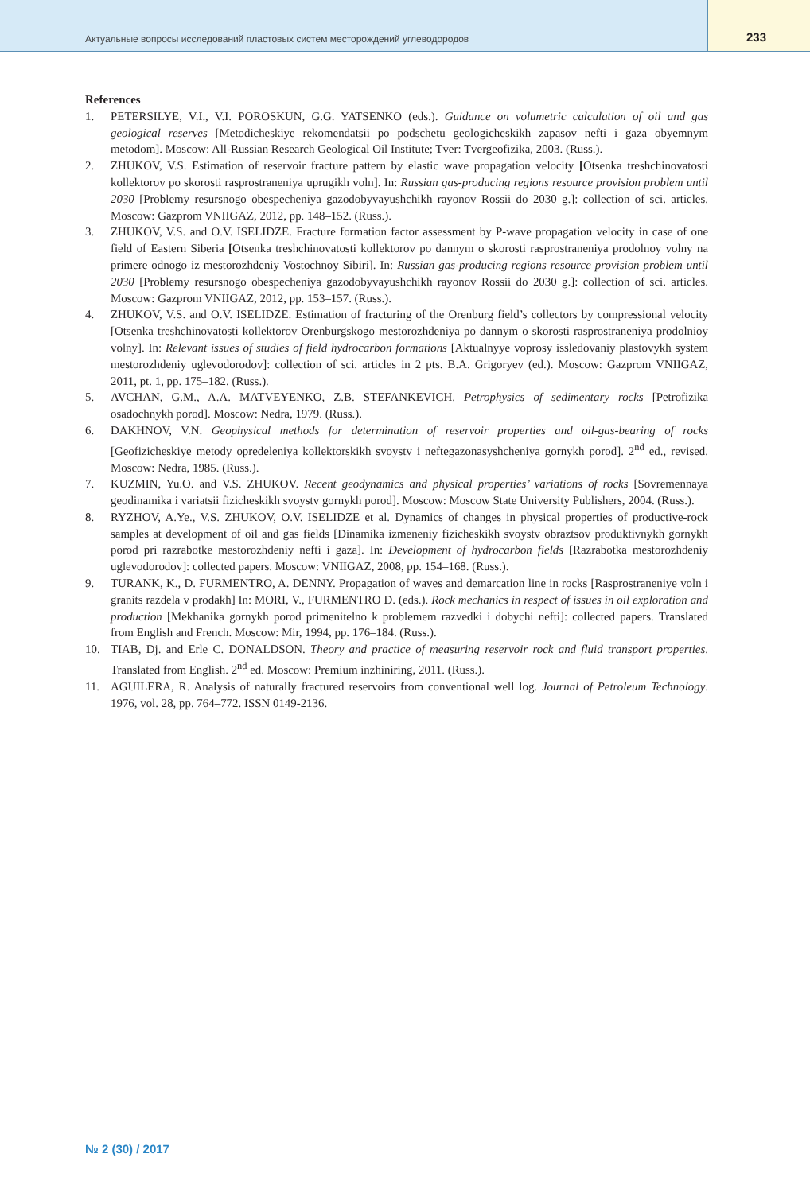Актуальные вопросы исследований пластовых систем месторождений углеводородов
233
References
1. PETERSILYE, V.I., V.I. POROSKUN, G.G. YATSENKO (eds.). Guidance on volumetric calculation of oil and gas geological reserves [Metodicheskiye rekomendatsii po podschetu geologicheskikh zapasov nefti i gaza obyemnym metodom]. Moscow: All-Russian Research Geological Oil Institute; Tver: Tvergeofizika, 2003. (Russ.).
2. ZHUKOV, V.S. Estimation of reservoir fracture pattern by elastic wave propagation velocity [Otsenka treshchinovatosti kollektorov po skorosti rasprostraneniya uprugikh voln]. In: Russian gas-producing regions resource provision problem until 2030 [Problemy resursnogo obespecheniya gazodobyvayushchikh rayonov Rossii do 2030 g.]: collection of sci. articles. Moscow: Gazprom VNIIGAZ, 2012, pp. 148–152. (Russ.).
3. ZHUKOV, V.S. and O.V. ISELIDZE. Fracture formation factor assessment by P-wave propagation velocity in case of one field of Eastern Siberia [Otsenka treshchinovatosti kollektorov po dannym o skorosti rasprostraneniya prodolnoy volny na primere odnogo iz mestorozhdeniy Vostochnoy Sibiri]. In: Russian gas-producing regions resource provision problem until 2030 [Problemy resursnogo obespecheniya gazodobyvayushchikh rayonov Rossii do 2030 g.]: collection of sci. articles. Moscow: Gazprom VNIIGAZ, 2012, pp. 153–157. (Russ.).
4. ZHUKOV, V.S. and O.V. ISELIDZE. Estimation of fracturing of the Orenburg field’s collectors by compressional velocity [Otsenka treshchinovatosti kollektorov Orenburgskogo mestorozhdeniya po dannym o skorosti rasprostraneniya prodolnioy volny]. In: Relevant issues of studies of field hydrocarbon formations [Aktualnyye voprosy issledovaniy plastovykh system mestorozhdeniy uglevodorodov]: collection of sci. articles in 2 pts. B.A. Grigoryev (ed.). Moscow: Gazprom VNIIGAZ, 2011, pt. 1, pp. 175–182. (Russ.).
5. AVCHAN, G.M., A.A. MATVEYENKO, Z.B. STEFANKEVICH. Petrophysics of sedimentary rocks [Petrofizika osadochnykh porod]. Moscow: Nedra, 1979. (Russ.).
6. DAKHNOV, V.N. Geophysical methods for determination of reservoir properties and oil-gas-bearing of rocks [Geofizicheskiye metody opredeleniya kollektorskikh svoystv i neftegazonasyshcheniya gornykh porod]. 2<sup>nd</sup> ed., revised. Moscow: Nedra, 1985. (Russ.).
7. KUZMIN, Yu.O. and V.S. ZHUKOV. Recent geodynamics and physical properties’ variations of rocks [Sovremennaya geodinamika i variatsii fizicheskikh svoystv gornykh porod]. Moscow: Moscow State University Publishers, 2004. (Russ.).
8. RYZHOV, A.Ye., V.S. ZHUKOV, O.V. ISELIDZE et al. Dynamics of changes in physical properties of productive-rock samples at development of oil and gas fields [Dinamika izmeneniy fizicheskikh svoystv obraztsov produktivnykh gornykh porod pri razrabotke mestorozhdeniy nefti i gaza]. In: Development of hydrocarbon fields [Razrabotka mestorozhdeniy uglevodorodov]: collected papers. Moscow: VNIIGAZ, 2008, pp. 154–168. (Russ.).
9. TURANK, K., D. FURMENTRO, A. DENNY. Propagation of waves and demarcation line in rocks [Rasprostraneniye voln i granits razdela v prodakh] In: MORI, V., FURMENTRO D. (eds.). Rock mechanics in respect of issues in oil exploration and production [Mekhanika gornykh porod primenitelno k problemem razvedki i dobychi nefti]: collected papers. Translated from English and French. Moscow: Mir, 1994, pp. 176–184. (Russ.).
10. TIAB, Dj. and Erle C. DONALDSON. Theory and practice of measuring reservoir rock and fluid transport properties. Translated from English. 2<sup>nd</sup> ed. Moscow: Premium inzhiniring, 2011. (Russ.).
11. AGUILERA, R. Analysis of naturally fractured reservoirs from conventional well log. Journal of Petroleum Technology. 1976, vol. 28, pp. 764–772. ISSN 0149-2136.
№ 2 (30) / 2017